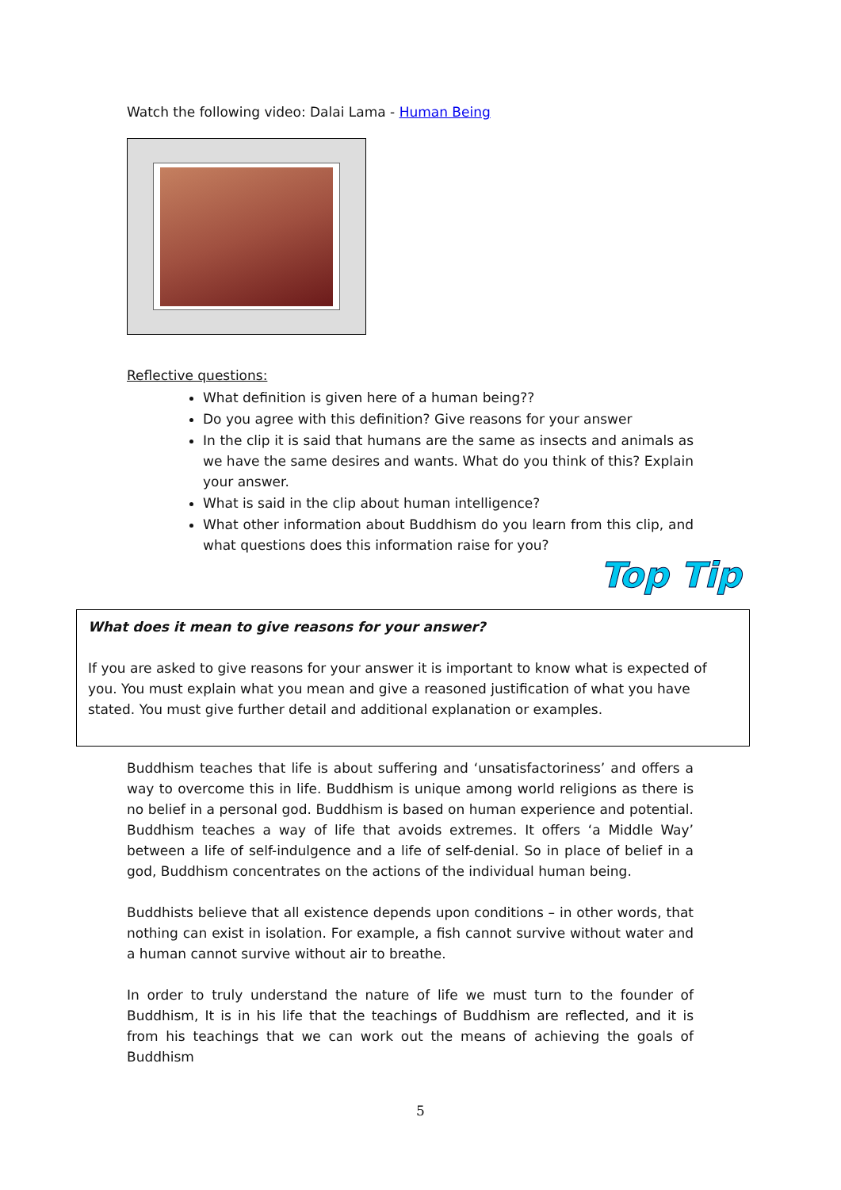Watch the following video: Dalai Lama - Human Being
Reflective questions:
What definition is given here of a human being??
Do you agree with this definition? Give reasons for your answer
In the clip it is said that humans are the same as insects and animals as we have the same desires and wants. What do you think of this? Explain your answer.
What is said in the clip about human intelligence?
What other information about Buddhism do you learn from this clip, and what questions does this information raise for you?
Top Tip
What does it mean to give reasons for your answer?
If you are asked to give reasons for your answer it is important to know what is expected of you. You must explain what you mean and give a reasoned justification of what you have stated. You must give further detail and additional explanation or examples.
Buddhism teaches that life is about suffering and ‘unsatisfactoriness’ and offers a way to overcome this in life. Buddhism is unique among world religions as there is no belief in a personal god. Buddhism is based on human experience and potential. Buddhism teaches a way of life that avoids extremes. It offers ‘a Middle Way’ between a life of self-indulgence and a life of self-denial. So in place of belief in a god, Buddhism concentrates on the actions of the individual human being.
Buddhists believe that all existence depends upon conditions – in other words, that nothing can exist in isolation. For example, a fish cannot survive without water and a human cannot survive without air to breathe.
In order to truly understand the nature of life we must turn to the founder of Buddhism, It is in his life that the teachings of Buddhism are reflected, and it is from his teachings that we can work out the means of achieving the goals of Buddhism
5